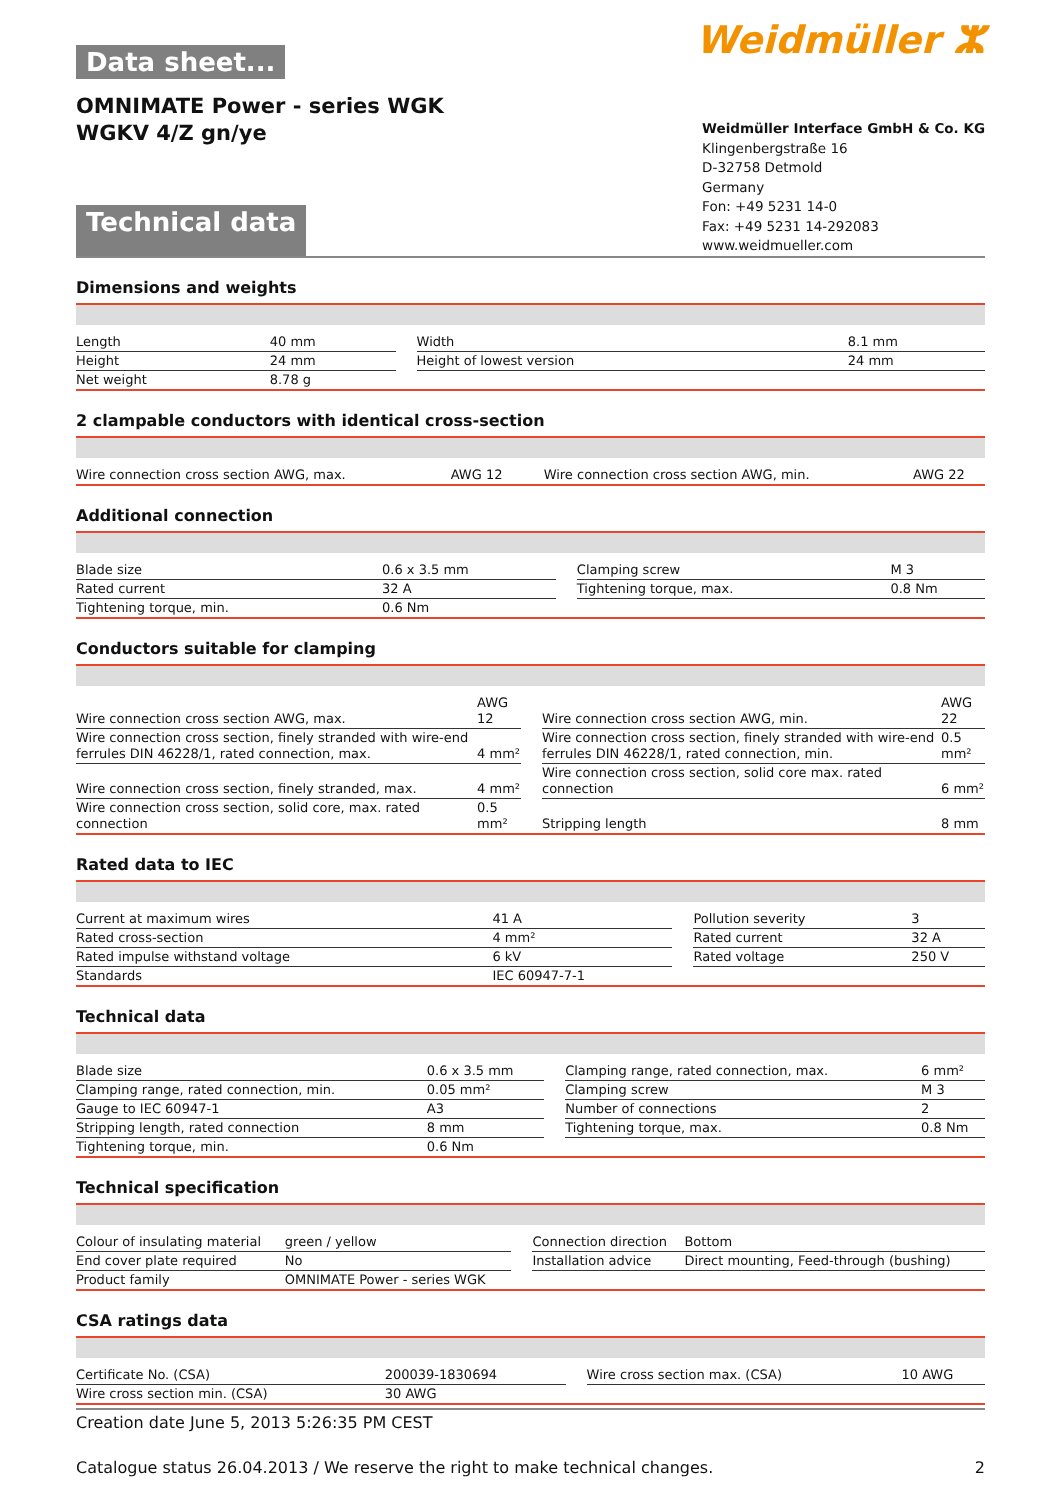Data sheet...
OMNIMATE Power - series WGK
WGKV 4/Z gn/ye
Weidmüller ⵣ
Technical data
Weidmüller Interface GmbH & Co. KG
Klingenbergstraße 16
D-32758 Detmold
Germany
Fon: +49 5231 14-0
Fax: +49 5231 14-292083
www.weidmueller.com
Dimensions and weights
| Length | 40 mm | | Width | 8.1 mm |
| Height | 24 mm | | Height of lowest version | 24 mm |
| Net weight | 8.78 g | | | |
2 clampable conductors with identical cross-section
| Wire connection cross section AWG, max. | AWG 12 | | Wire connection cross section AWG, min. | AWG 22 |
Additional connection
| Blade size | 0.6 x 3.5 mm | | Clamping screw | M 3 |
| Rated current | 32 A | | Tightening torque, max. | 0.8 Nm |
| Tightening torque, min. | 0.6 Nm | | | |
Conductors suitable for clamping
| Wire connection cross section AWG, max. | AWG 12 | | Wire connection cross section AWG, min. | AWG 22 |
| Wire connection cross section, finely stranded with wire-end ferrules DIN 46228/1, rated connection, max. | 4 mm² | | Wire connection cross section, finely stranded with wire-end ferrules DIN 46228/1, rated connection, min. | 0.5 mm² |
| Wire connection cross section, finely stranded, max. | 4 mm² | | Wire connection cross section, solid core max. rated connection | 6 mm² |
| Wire connection cross section, solid core, max. rated connection | 0.5 mm² | | Stripping length | 8 mm |
Rated data to IEC
| Current at maximum wires | 41 A | | Pollution severity | 3 |
| Rated cross-section | 4 mm² | | Rated current | 32 A |
| Rated impulse withstand voltage | 6 kV | | Rated voltage | 250 V |
| Standards | IEC 60947-7-1 | | | |
Technical data
| Blade size | 0.6 x 3.5 mm | | Clamping range, rated connection, max. | 6 mm² |
| Clamping range, rated connection, min. | 0.05 mm² | | Clamping screw | M 3 |
| Gauge to IEC 60947-1 | A3 | | Number of connections | 2 |
| Stripping length, rated connection | 8 mm | | Tightening torque, max. | 0.8 Nm |
| Tightening torque, min. | 0.6 Nm | | | |
Technical specification
| Colour of insulating material | green / yellow | | Connection direction | Bottom |
| End cover plate required | No | | Installation advice | Direct mounting, Feed-through (bushing) |
| Product family | OMNIMATE Power - series WGK | | | |
CSA ratings data
| Certificate No. (CSA) | 200039-1830694 | | Wire cross section max. (CSA) | 10 AWG |
| Wire cross section min. (CSA) | 30 AWG | | | |
Creation date June 5, 2013 5:26:35 PM CEST
Catalogue status 26.04.2013 / We reserve the right to make technical changes. 2